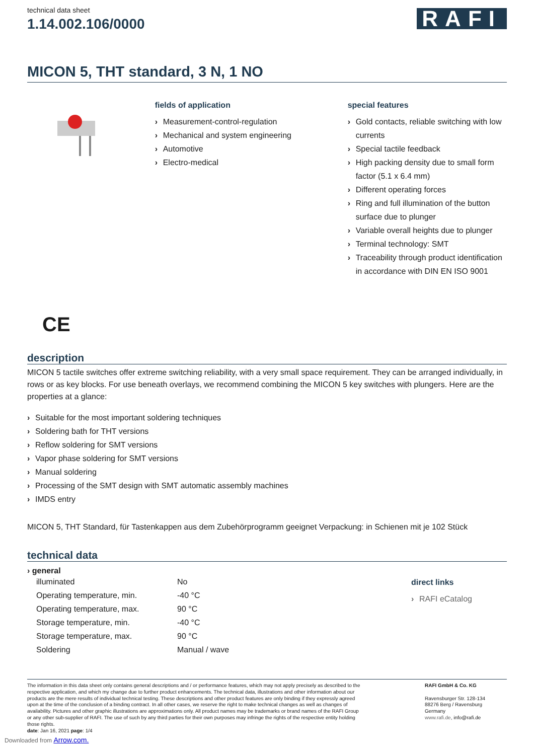technical data sheet
1.14.002.106/0000
RAFI
MICON 5, THT standard, 3 N, 1 NO
fields of application
› Measurement-control-regulation
› Mechanical and system engineering
› Automotive
› Electro-medical
special features
› Gold contacts, reliable switching with low currents
› Special tactile feedback
› High packing density due to small form factor (5.1 x 6.4 mm)
› Different operating forces
› Ring and full illumination of the button surface due to plunger
› Variable overall heights due to plunger
› Terminal technology: SMT
› Traceability through product identification in accordance with DIN EN ISO 9001
CE
description
MICON 5 tactile switches offer extreme switching reliability, with a very small space requirement. They can be arranged individually, in rows or as key blocks. For use beneath overlays, we recommend combining the MICON 5 key switches with plungers. Here are the properties at a glance:
› Suitable for the most important soldering techniques
› Soldering bath for THT versions
› Reflow soldering for SMT versions
› Vapor phase soldering for SMT versions
› Manual soldering
› Processing of the SMT design with SMT automatic assembly machines
› IMDS entry
MICON 5, THT Standard, für Tastenkappen aus dem Zubehörprogramm geeignet Verpackung: in Schienen mit je 102 Stück
technical data
› general
| illuminated | No |
| Operating temperature, min. | -40 °C |
| Operating temperature, max. | 90 °C |
| Storage temperature, min. | -40 °C |
| Storage temperature, max. | 90 °C |
| Soldering | Manual / wave |
direct links
› RAFI eCatalog
The information in this data sheet only contains general descriptions and / or performance features, which may not apply precisely as described to the respective application, and which my change due to further product enhancements. The technical data, illustrations and other information about our products are the mere results of individual technical testing. These descriptions and other product features are only binding if they expressly agreed upon at the time of the conclusion of a binding contract. In all other cases, we reserve the right to make technical changes as well as changes of availability. Pictures and other graphic illustrations are approximations only. All product names may be trademarks or brand names of the RAFI Group or any other sub-supplier of RAFI. The use of such by any third parties for their own purposes may infringe the rights of the respective entity holding those rights.
date: Jan 16, 2021 page: 1/4
RAFI GmbH & Co. KG
Ravensburger Str. 128-134
88276 Berg / Ravensburg
Germany
www.rafi.de, info@rafi.de
Downloaded from Arrow.com.